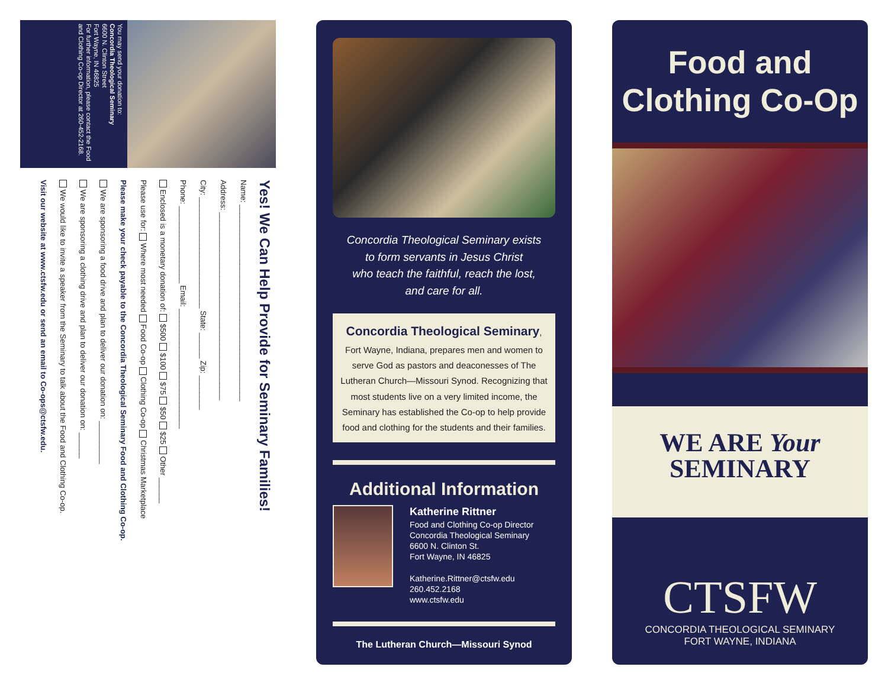You may send your donation to:
Concordia Theological Seminary
6600 N. Clinton Street
Fort Wayne, IN 46825
For further information, please contact the Food and Clothing Co-op Director at 260-452-2168.
Yes! We Can Help Provide for Seminary Families!
Name: ______________________________________________
Address: ____________________________________________
City: __________________________ State: ______ Zip: ________
Phone: __________________ Email: ____________________________
Enclosed is a monetary donation of: $500 $100 $75 $50 $25 Other ______
Please use for: Where most needed Food Co-op Clothing Co-op Christmas Marketplace
Please make your check payable to the Concordia Theological Seminary Food and Clothing Co-op.
We are sponsoring a food drive and plan to deliver our donation on: __________
We are sponsoring a clothing drive and plan to deliver our donation on: ______
We would like to invite a speaker from the Seminary to talk about the Food and Clothing Co-op.
Visit our website at www.ctsfw.edu or send an email to Co-ops@ctsfw.edu.
Concordia Theological Seminary exists
to form servants in Jesus Christ
who teach the faithful, reach the lost,
and care for all.
Concordia Theological Seminary,
Fort Wayne, Indiana, prepares men and women to serve God as pastors and deaconesses of The Lutheran Church—Missouri Synod. Recognizing that most students live on a very limited income, the Seminary has established the Co-op to help provide food and clothing for the students and their families.
Additional Information
Katherine Rittner
Food and Clothing Co-op Director
Concordia Theological Seminary
6600 N. Clinton St.
Fort Wayne, IN 46825
Katherine.Rittner@ctsfw.edu
260.452.2168
www.ctsfw.edu
The Lutheran Church—Missouri Synod
Food and
Clothing Co-Op
WE ARE Your
SEMINARY
CTSFW
CONCORDIA THEOLOGICAL SEMINARY
FORT WAYNE, INDIANA